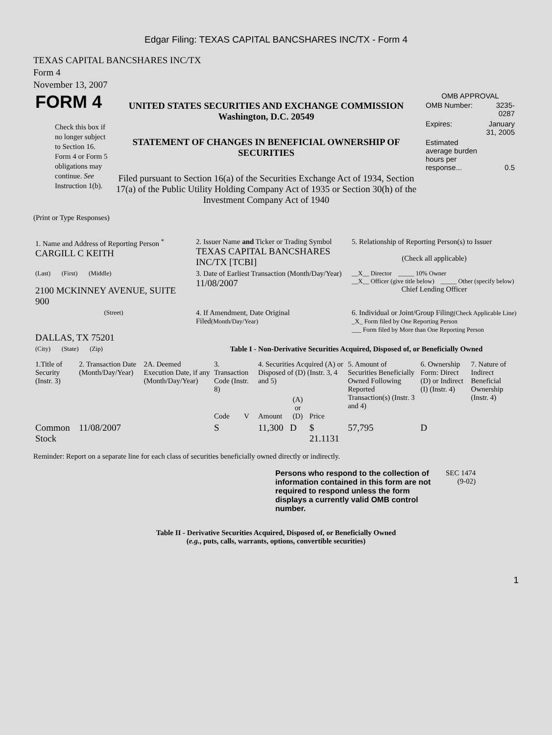Edgar Filing: TEXAS CAPITAL BANCSHARES INC/TX - Form 4
TEXAS CAPITAL BANCSHARES INC/TX
Form 4
November 13, 2007
| FORM 4 Check this box if no longer subject to Section 16. Form 4 or Form 5 obligations may continue. See Instruction 1(b). | UNITED STATES SECURITIES AND EXCHANGE COMMISSION Washington, D.C. 20549 STATEMENT OF CHANGES IN BENEFICIAL OWNERSHIP OF SECURITIES Filed pursuant to Section 16(a) of the Securities Exchange Act of 1934, Section 17(a) of the Public Utility Holding Company Act of 1935 or Section 30(h) of the Investment Company Act of 1940 | OMB APPROVAL / OMB Number: / 3235-0287 / / Expires: / January 31, 2005 / / Estimated average burden hours per response... / 0.5 / |
(Print or Type Responses)
| 1. Name and Address of Reporting Person <sup>*</sup> CARGILL C KEITH | 2. Issuer Name and Ticker or Trading Symbol TEXAS CAPITAL BANCSHARES INC/TX [TCBI] | 5. Relationship of Reporting Person(s) to Issuer (Check all applicable) |
| (Last) (First) (Middle) 2100 MCKINNEY AVENUE, SUITE 900 | 3. Date of Earliest Transaction (Month/Day/Year) 11/08/2007 | __X__ Director _____ 10% Owner __X__ Officer (give title below) _____ Other (specify below) Chief Lending Officer |
| (Street) DALLAS, TX 75201 | 4. If Amendment, Date Original Filed (Month/Day/Year) | 6. Individual or Joint/Group Filing (Check Applicable Line) _X_ Form filed by One Reporting Person ___ Form filed by More than One Reporting Person |
| (City) (State) (Zip) | Table I - Non-Derivative Securities Acquired, Disposed of, or Beneficially Owned | |
| 1.Title of Security (Instr. 3) | 2. Transaction Date (Month/Day/Year) | 2A. Deemed Execution Date, if any (Month/Day/Year) | 3. Transaction Code (Instr. 8) | | 4. Securities Acquired (A) or Disposed of (D) (Instr. 3, 4 and 5) | | | 5. Amount of Securities Beneficially Owned Following Reported Transaction(s) (Instr. 3 and 4) | 6. Ownership Form: Direct (D) or Indirect (I) (Instr. 4) | 7. Nature of Indirect Beneficial Ownership (Instr. 4) |
| --- | --- | --- | --- | --- | --- | --- | --- | --- | --- | --- |
| | | | Code | V | Amount | (A) or (D) | Price | | | |
| Common Stock | 11/08/2007 | | S | | 11,300 | D | $ 21.1131 | 57,795 | D | |
Reminder: Report on a separate line for each class of securities beneficially owned directly or indirectly.
| Persons who respond to the collection of information contained in this form are not required to respond unless the form displays a currently valid OMB control number. | SEC 1474 (9-02) |
Table II - Derivative Securities Acquired, Disposed of, or Beneficially Owned
(e.g., puts, calls, warrants, options, convertible securities)
1